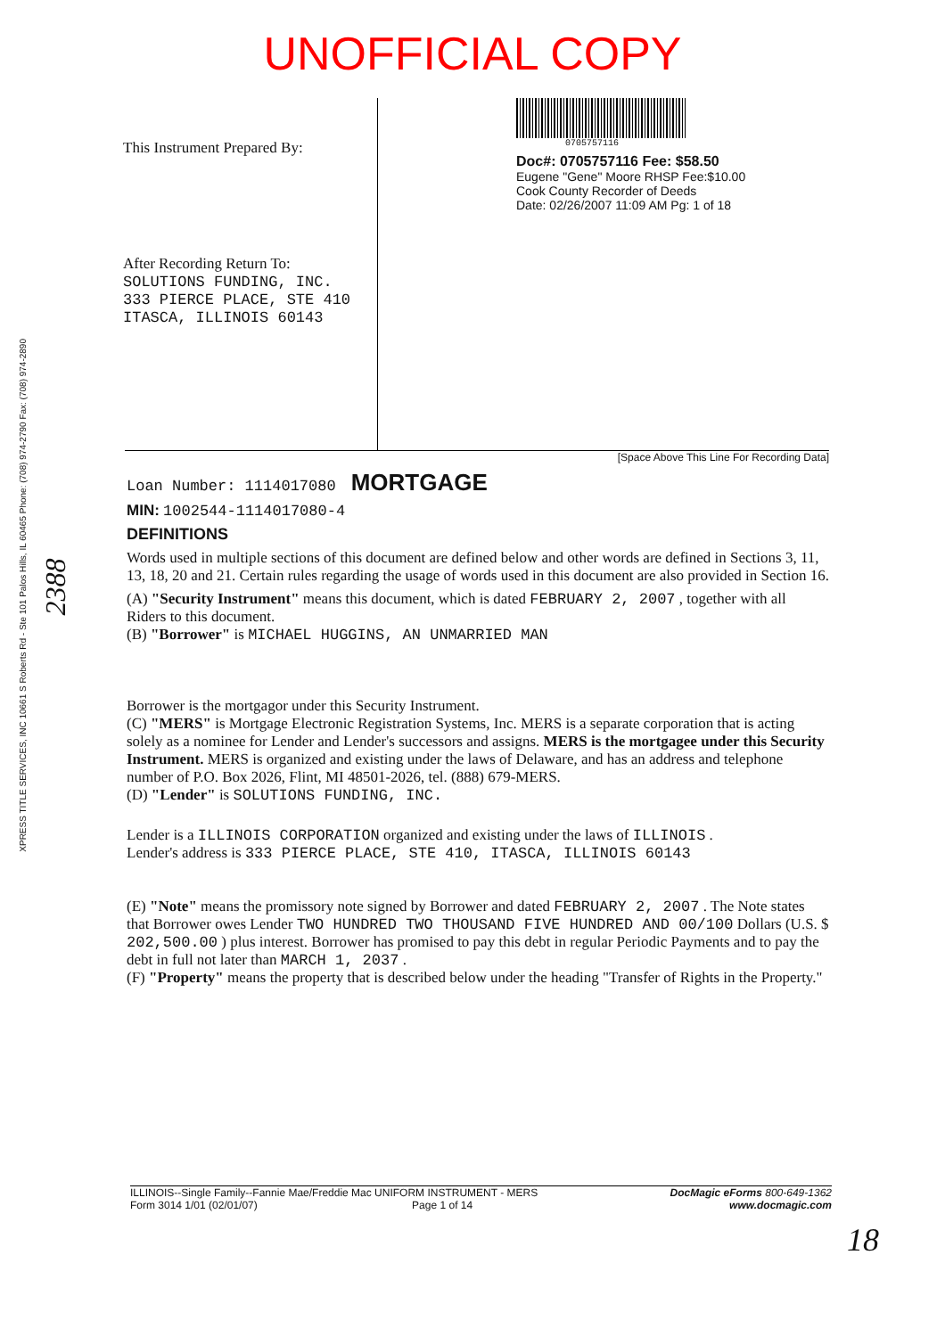UNOFFICIAL COPY
This Instrument Prepared By:
After Recording Return To:
SOLUTIONS FUNDING, INC.
333 PIERCE PLACE, STE 410
ITASCA, ILLINOIS 60143
0705757116
Doc#: 0705757116 Fee: $58.50
Eugene "Gene" Moore RHSP Fee:$10.00
Cook County Recorder of Deeds
Date: 02/26/2007 11:09 AM Pg: 1 of 18
[Space Above This Line For Recording Data]
Loan Number: 1114017080 MORTGAGE
MIN: 1002544-1114017080-4
DEFINITIONS
Words used in multiple sections of this document are defined below and other words are defined in Sections 3, 11, 13, 18, 20 and 21. Certain rules regarding the usage of words used in this document are also provided in Section 16.
(A) "Security Instrument" means this document, which is dated FEBRUARY 2, 2007 , together with all Riders to this document.
(B) "Borrower" is MICHAEL HUGGINS, AN UNMARRIED MAN
Borrower is the mortgagor under this Security Instrument.
(C) "MERS" is Mortgage Electronic Registration Systems, Inc. MERS is a separate corporation that is acting solely as a nominee for Lender and Lender's successors and assigns. MERS is the mortgagee under this Security Instrument. MERS is organized and existing under the laws of Delaware, and has an address and telephone number of P.O. Box 2026, Flint, MI 48501-2026, tel. (888) 679-MERS.
(D) "Lender" is SOLUTIONS FUNDING, INC.
Lender is a ILLINOIS CORPORATION organized and existing under the laws of ILLINOIS .
Lender's address is 333 PIERCE PLACE, STE 410, ITASCA, ILLINOIS 60143
(E) "Note" means the promissory note signed by Borrower and dated FEBRUARY 2, 2007 . The Note states that Borrower owes Lender TWO HUNDRED TWO THOUSAND FIVE HUNDRED AND 00/100 Dollars (U.S. $ 202,500.00 ) plus interest. Borrower has promised to pay this debt in regular Periodic Payments and to pay the debt in full not later than MARCH 1, 2037 .
(F) "Property" means the property that is described below under the heading "Transfer of Rights in the Property."
ILLINOIS--Single Family--Fannie Mae/Freddie Mac UNIFORM INSTRUMENT - MERS
Form 3014 1/01 (02/01/07) Page 1 of 14
DocMagic eForms 800-649-1362
www.docmagic.com
18
XPRESS TITLE SERVICES, INC 10661 S Roberts Rd - Ste 101 Palos Hills, IL 60465 Phone: (708) 974-2790 Fax: (708) 974-2890
2388